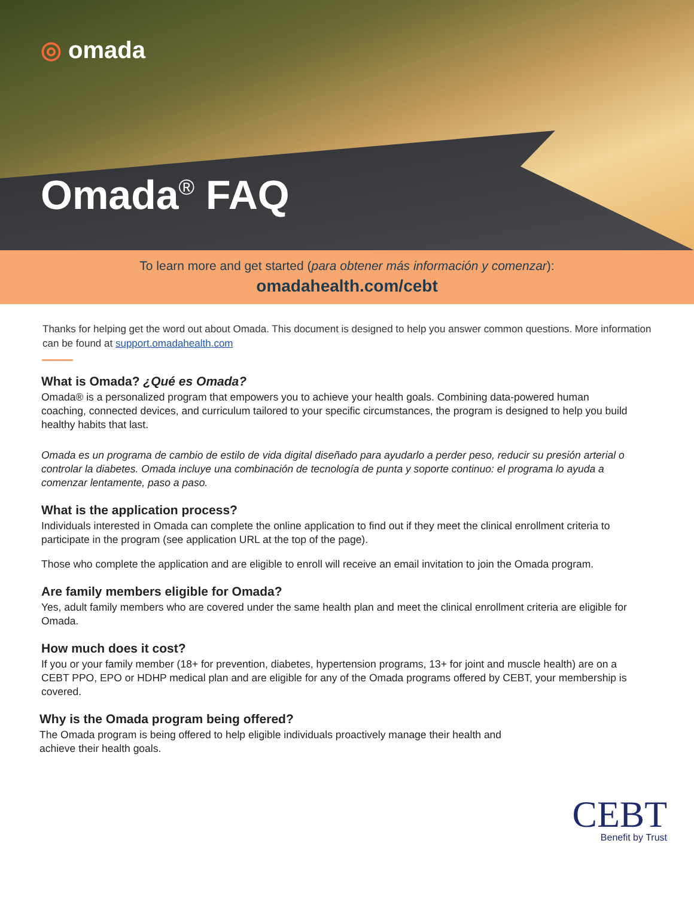◎ omada
Omada<sup>®</sup> FAQ
To learn more and get started (para obtener más información y comenzar):
omadahealth.com/cebt
Thanks for helping get the word out about Omada. This document is designed to help you answer common questions. More information can be found at support.omadahealth.com
What is Omada? ¿Qué es Omada?
Omada® is a personalized program that empowers you to achieve your health goals. Combining data-powered human coaching, connected devices, and curriculum tailored to your specific circumstances, the program is designed to help you build healthy habits that last.
Omada es un programa de cambio de estilo de vida digital diseñado para ayudarlo a perder peso, reducir su presión arterial o controlar la diabetes. Omada incluye una combinación de tecnología de punta y soporte continuo: el programa lo ayuda a comenzar lentamente, paso a paso.
What is the application process?
Individuals interested in Omada can complete the online application to find out if they meet the clinical enrollment criteria to participate in the program (see application URL at the top of the page).
Those who complete the application and are eligible to enroll will receive an email invitation to join the Omada program.
Are family members eligible for Omada?
Yes, adult family members who are covered under the same health plan and meet the clinical enrollment criteria are eligible for Omada.
How much does it cost?
If you or your family member (18+ for prevention, diabetes, hypertension programs, 13+ for joint and muscle health) are on a CEBT PPO, EPO or HDHP medical plan and are eligible for any of the Omada programs offered by CEBT, your membership is covered.
Why is the Omada program being offered?
The Omada program is being offered to help eligible individuals proactively manage their health and achieve their health goals.
CEBT
Benefit by Trust